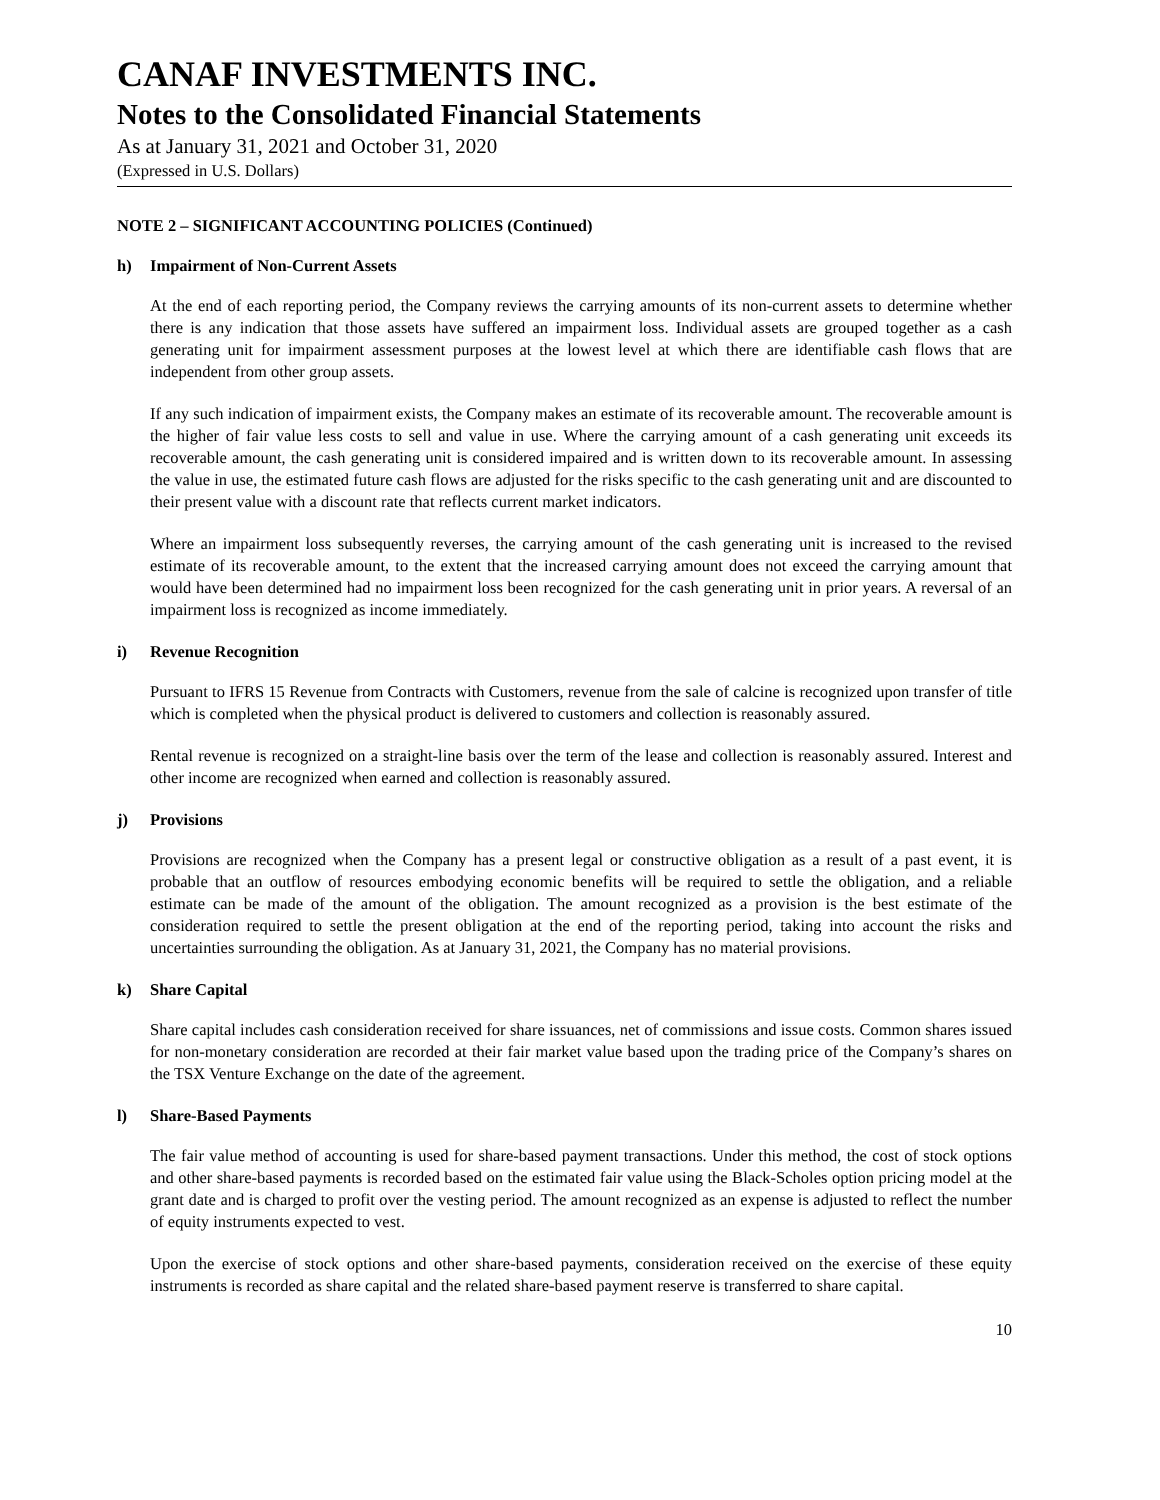CANAF INVESTMENTS INC.
Notes to the Consolidated Financial Statements
As at January 31, 2021 and October 31, 2020
(Expressed in U.S. Dollars)
NOTE 2 – SIGNIFICANT ACCOUNTING POLICIES (Continued)
h) Impairment of Non-Current Assets
At the end of each reporting period, the Company reviews the carrying amounts of its non-current assets to determine whether there is any indication that those assets have suffered an impairment loss. Individual assets are grouped together as a cash generating unit for impairment assessment purposes at the lowest level at which there are identifiable cash flows that are independent from other group assets.
If any such indication of impairment exists, the Company makes an estimate of its recoverable amount. The recoverable amount is the higher of fair value less costs to sell and value in use. Where the carrying amount of a cash generating unit exceeds its recoverable amount, the cash generating unit is considered impaired and is written down to its recoverable amount. In assessing the value in use, the estimated future cash flows are adjusted for the risks specific to the cash generating unit and are discounted to their present value with a discount rate that reflects current market indicators.
Where an impairment loss subsequently reverses, the carrying amount of the cash generating unit is increased to the revised estimate of its recoverable amount, to the extent that the increased carrying amount does not exceed the carrying amount that would have been determined had no impairment loss been recognized for the cash generating unit in prior years. A reversal of an impairment loss is recognized as income immediately.
i) Revenue Recognition
Pursuant to IFRS 15 Revenue from Contracts with Customers, revenue from the sale of calcine is recognized upon transfer of title which is completed when the physical product is delivered to customers and collection is reasonably assured.
Rental revenue is recognized on a straight-line basis over the term of the lease and collection is reasonably assured. Interest and other income are recognized when earned and collection is reasonably assured.
j) Provisions
Provisions are recognized when the Company has a present legal or constructive obligation as a result of a past event, it is probable that an outflow of resources embodying economic benefits will be required to settle the obligation, and a reliable estimate can be made of the amount of the obligation. The amount recognized as a provision is the best estimate of the consideration required to settle the present obligation at the end of the reporting period, taking into account the risks and uncertainties surrounding the obligation. As at January 31, 2021, the Company has no material provisions.
k) Share Capital
Share capital includes cash consideration received for share issuances, net of commissions and issue costs. Common shares issued for non-monetary consideration are recorded at their fair market value based upon the trading price of the Company’s shares on the TSX Venture Exchange on the date of the agreement.
l) Share-Based Payments
The fair value method of accounting is used for share-based payment transactions. Under this method, the cost of stock options and other share-based payments is recorded based on the estimated fair value using the Black-Scholes option pricing model at the grant date and is charged to profit over the vesting period. The amount recognized as an expense is adjusted to reflect the number of equity instruments expected to vest.
Upon the exercise of stock options and other share-based payments, consideration received on the exercise of these equity instruments is recorded as share capital and the related share-based payment reserve is transferred to share capital.
10